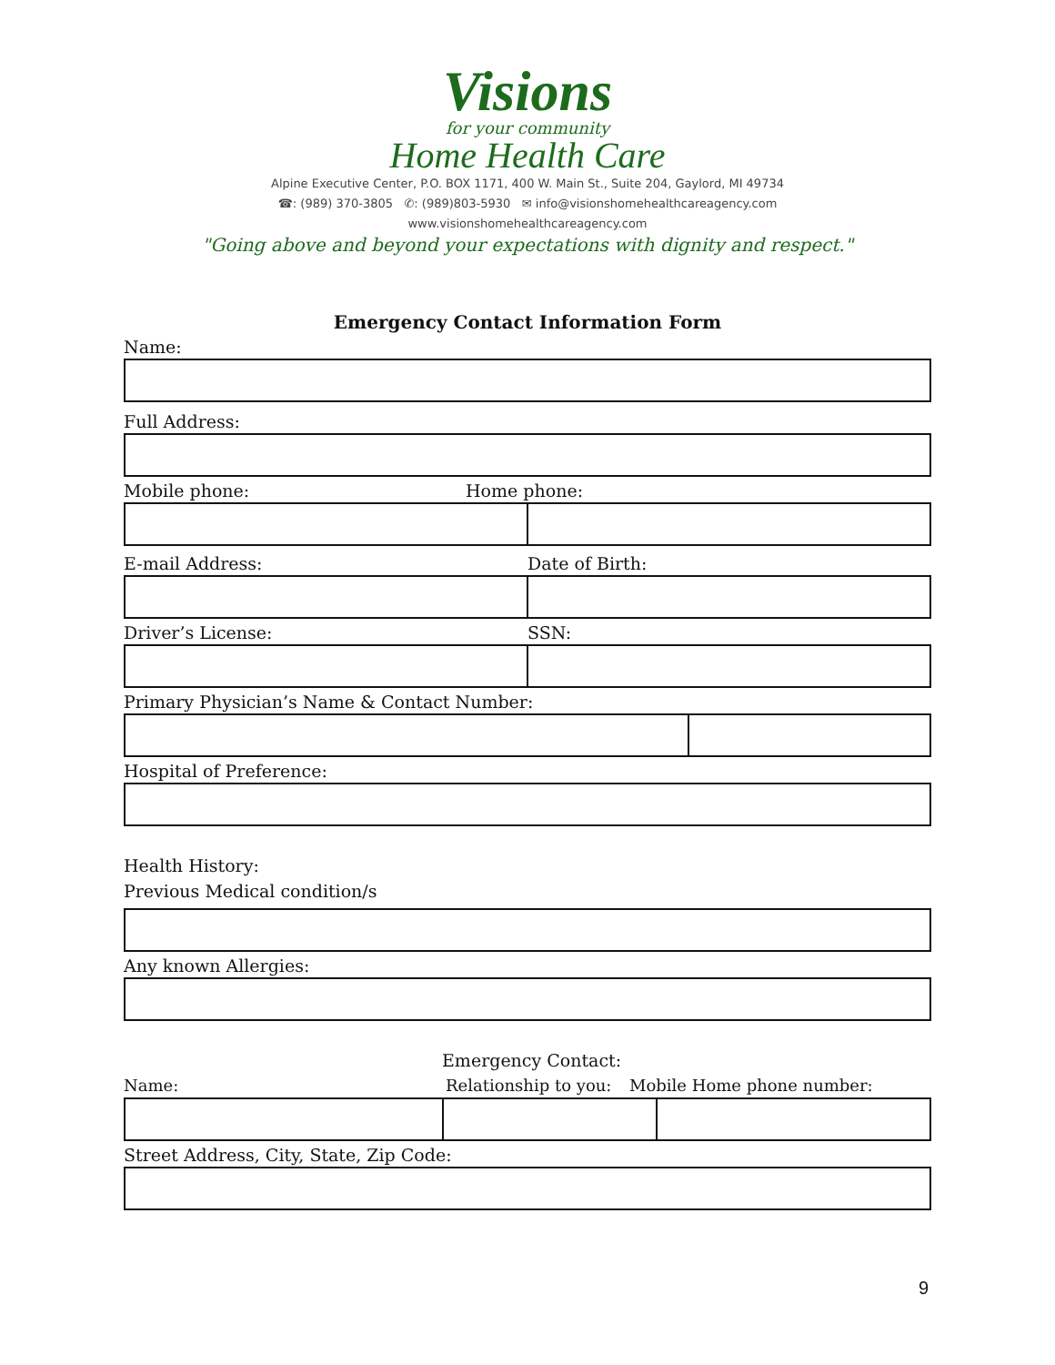Visions
for your community
Home Health Care
Alpine Executive Center, P.O. BOX 1171, 400 W. Main St., Suite 204, Gaylord, MI 49734
☎: (989) 370-3805 ✆: (989)803-5930 ✉ info@visionshomehealthcareagency.com
www.visionshomehealthcareagency.com
"Going above and beyond your expectations with dignity and respect."
Emergency Contact Information Form
Name:
Full Address:
Mobile phone: Home phone:
E-mail Address: Date of Birth:
Driver’s License: SSN:
Primary Physician’s Name & Contact Number:
Hospital of Preference:
Health History:
Previous Medical condition/s
Any known Allergies:
Emergency Contact:
Name: Relationship to you: Mobile Home phone number:
Street Address, City, State, Zip Code:
9